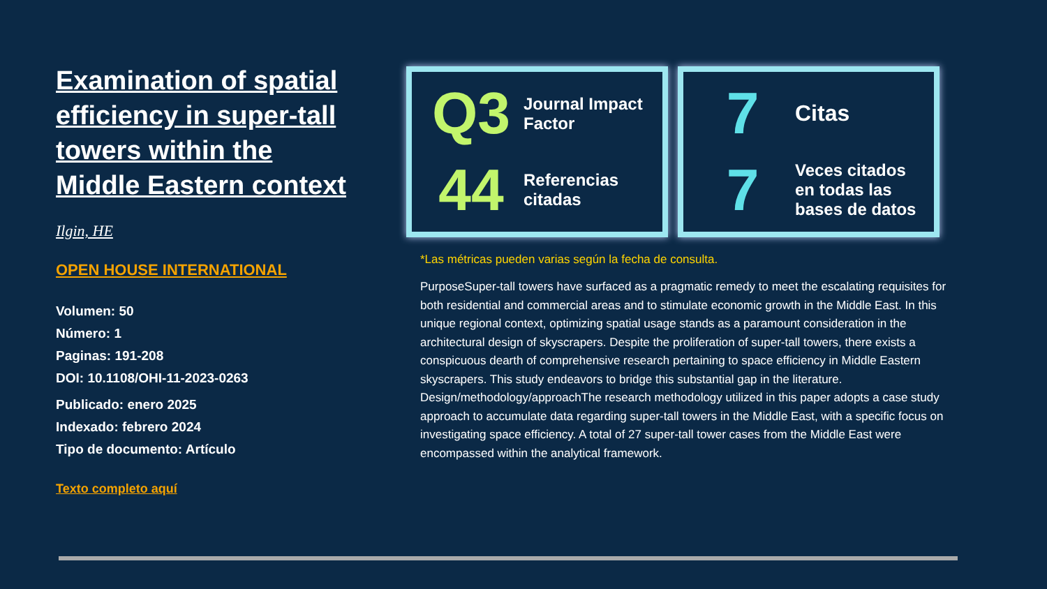Examination of spatial efficiency in super-tall towers within the Middle Eastern context
Ilgin, HE
OPEN HOUSE INTERNATIONAL
Volumen: 50
Número: 1
Paginas: 191-208
DOI: 10.1108/OHI-11-2023-0263
Publicado: enero 2025
Indexado: febrero 2024
Tipo de documento: Artículo
Texto completo aquí
Q3
Journal Impact Factor
44
Referencias citadas
7
Citas
7
Veces citados en todas las bases de datos
*Las métricas pueden varias según la fecha de consulta.
PurposeSuper-tall towers have surfaced as a pragmatic remedy to meet the escalating requisites for both residential and commercial areas and to stimulate economic growth in the Middle East. In this unique regional context, optimizing spatial usage stands as a paramount consideration in the architectural design of skyscrapers. Despite the proliferation of super-tall towers, there exists a conspicuous dearth of comprehensive research pertaining to space efficiency in Middle Eastern skyscrapers. This study endeavors to bridge this substantial gap in the literature. Design/methodology/approachThe research methodology utilized in this paper adopts a case study approach to accumulate data regarding super-tall towers in the Middle East, with a specific focus on investigating space efficiency. A total of 27 super-tall tower cases from the Middle East were encompassed within the analytical framework.